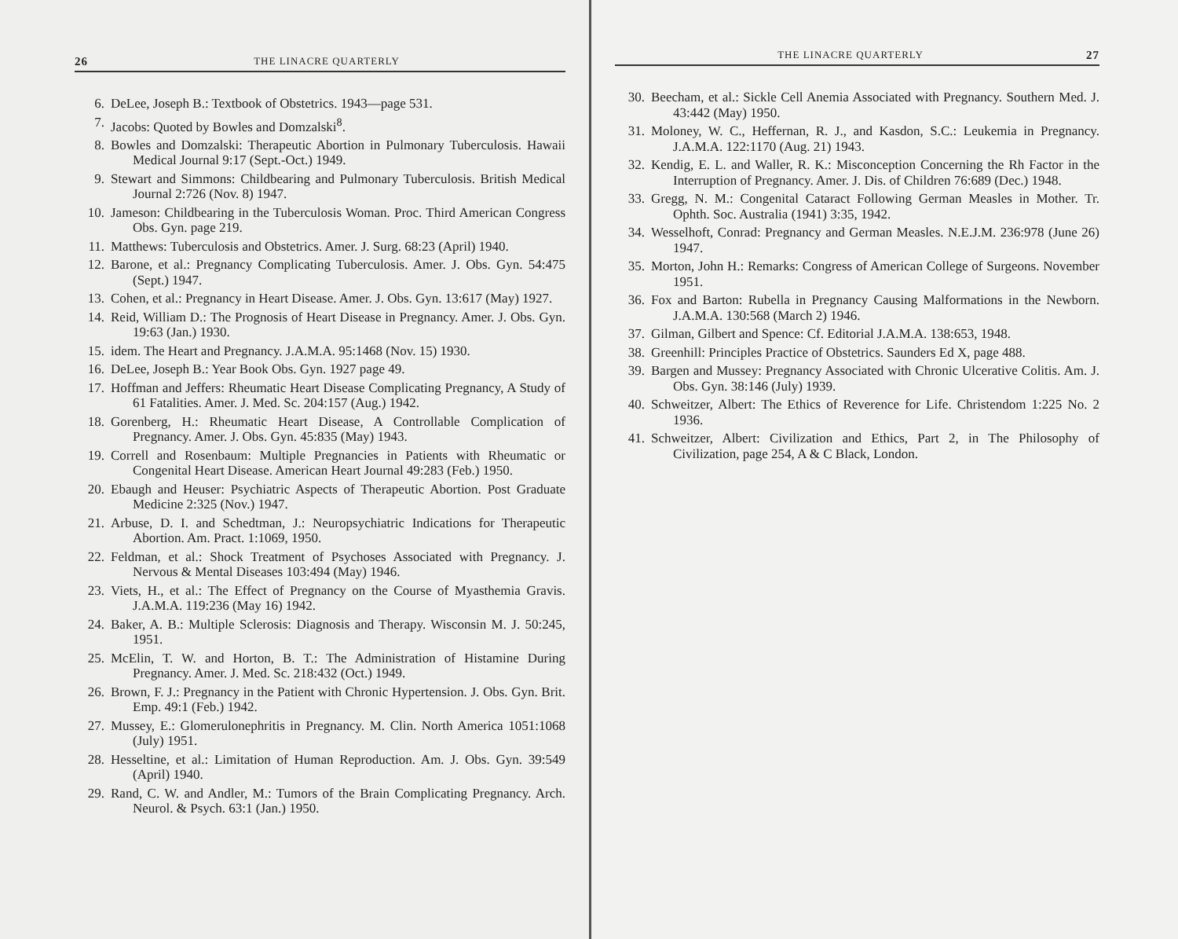26 THE LINACRE QUARTERLY
6. DeLee, Joseph B.: Textbook of Obstetrics. 1943—page 531.
7. Jacobs: Quoted by Bowles and Domzalski<sup>8</sup>.
8. Bowles and Domzalski: Therapeutic Abortion in Pulmonary Tuberculosis. Hawaii Medical Journal 9:17 (Sept.-Oct.) 1949.
9. Stewart and Simmons: Childbearing and Pulmonary Tuberculosis. British Medical Journal 2:726 (Nov. 8) 1947.
10. Jameson: Childbearing in the Tuberculosis Woman. Proc. Third American Congress Obs. Gyn. page 219.
11. Matthews: Tuberculosis and Obstetrics. Amer. J. Surg. 68:23 (April) 1940.
12. Barone, et al.: Pregnancy Complicating Tuberculosis. Amer. J. Obs. Gyn. 54:475 (Sept.) 1947.
13. Cohen, et al.: Pregnancy in Heart Disease. Amer. J. Obs. Gyn. 13:617 (May) 1927.
14. Reid, William D.: The Prognosis of Heart Disease in Pregnancy. Amer. J. Obs. Gyn. 19:63 (Jan.) 1930.
15. idem. The Heart and Pregnancy. J.A.M.A. 95:1468 (Nov. 15) 1930.
16. DeLee, Joseph B.: Year Book Obs. Gyn. 1927 page 49.
17. Hoffman and Jeffers: Rheumatic Heart Disease Complicating Pregnancy, A Study of 61 Fatalities. Amer. J. Med. Sc. 204:157 (Aug.) 1942.
18. Gorenberg, H.: Rheumatic Heart Disease, A Controllable Complication of Pregnancy. Amer. J. Obs. Gyn. 45:835 (May) 1943.
19. Correll and Rosenbaum: Multiple Pregnancies in Patients with Rheumatic or Congenital Heart Disease. American Heart Journal 49:283 (Feb.) 1950.
20. Ebaugh and Heuser: Psychiatric Aspects of Therapeutic Abortion. Post Graduate Medicine 2:325 (Nov.) 1947.
21. Arbuse, D. I. and Schedtman, J.: Neuropsychiatric Indications for Therapeutic Abortion. Am. Pract. 1:1069, 1950.
22. Feldman, et al.: Shock Treatment of Psychoses Associated with Pregnancy. J. Nervous & Mental Diseases 103:494 (May) 1946.
23. Viets, H., et al.: The Effect of Pregnancy on the Course of Myasthemia Gravis. J.A.M.A. 119:236 (May 16) 1942.
24. Baker, A. B.: Multiple Sclerosis: Diagnosis and Therapy. Wisconsin M. J. 50:245, 1951.
25. McElin, T. W. and Horton, B. T.: The Administration of Histamine During Pregnancy. Amer. J. Med. Sc. 218:432 (Oct.) 1949.
26. Brown, F. J.: Pregnancy in the Patient with Chronic Hypertension. J. Obs. Gyn. Brit. Emp. 49:1 (Feb.) 1942.
27. Mussey, E.: Glomerulonephritis in Pregnancy. M. Clin. North America 1051:1068 (July) 1951.
28. Hesseltine, et al.: Limitation of Human Reproduction. Am. J. Obs. Gyn. 39:549 (April) 1940.
29. Rand, C. W. and Andler, M.: Tumors of the Brain Complicating Pregnancy. Arch. Neurol. & Psych. 63:1 (Jan.) 1950.
THE LINACRE QUARTERLY 27
30. Beecham, et al.: Sickle Cell Anemia Associated with Pregnancy. Southern Med. J. 43:442 (May) 1950.
31. Moloney, W. C., Heffernan, R. J., and Kasdon, S.C.: Leukemia in Pregnancy. J.A.M.A. 122:1170 (Aug. 21) 1943.
32. Kendig, E. L. and Waller, R. K.: Misconception Concerning the Rh Factor in the Interruption of Pregnancy. Amer. J. Dis. of Children 76:689 (Dec.) 1948.
33. Gregg, N. M.: Congenital Cataract Following German Measles in Mother. Tr. Ophth. Soc. Australia (1941) 3:35, 1942.
34. Wesselhoft, Conrad: Pregnancy and German Measles. N.E.J.M. 236:978 (June 26) 1947.
35. Morton, John H.: Remarks: Congress of American College of Surgeons. November 1951.
36. Fox and Barton: Rubella in Pregnancy Causing Malformations in the Newborn. J.A.M.A. 130:568 (March 2) 1946.
37. Gilman, Gilbert and Spence: Cf. Editorial J.A.M.A. 138:653, 1948.
38. Greenhill: Principles Practice of Obstetrics. Saunders Ed X, page 488.
39. Bargen and Mussey: Pregnancy Associated with Chronic Ulcerative Colitis. Am. J. Obs. Gyn. 38:146 (July) 1939.
40. Schweitzer, Albert: The Ethics of Reverence for Life. Christendom 1:225 No. 2 1936.
41. Schweitzer, Albert: Civilization and Ethics, Part 2, in The Philosophy of Civilization, page 254, A & C Black, London.